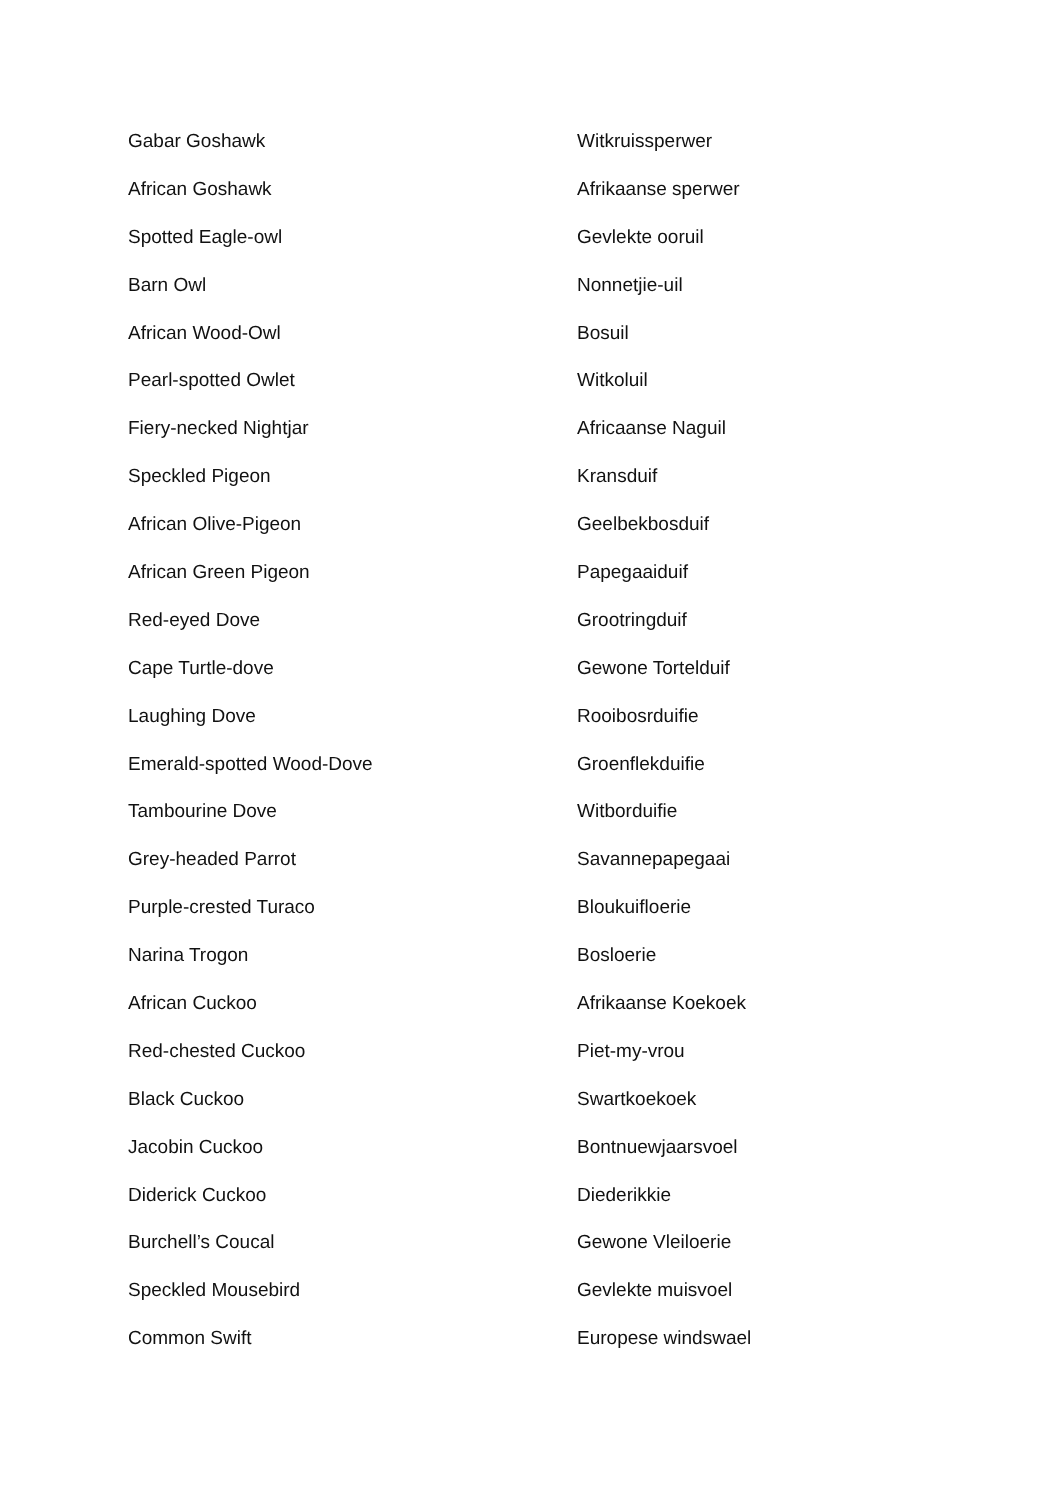| Gabar Goshawk | Witkruissperwer |
| African Goshawk | Afrikaanse sperwer |
| Spotted Eagle-owl | Gevlekte ooruil |
| Barn Owl | Nonnetjie-uil |
| African Wood-Owl | Bosuil |
| Pearl-spotted Owlet | Witkoluil |
| Fiery-necked Nightjar | Africaanse Naguil |
| Speckled Pigeon | Kransduif |
| African Olive-Pigeon | Geelbekbosduif |
| African Green Pigeon | Papegaaiduif |
| Red-eyed Dove | Grootringduif |
| Cape Turtle-dove | Gewone Tortelduif |
| Laughing Dove | Rooibosrduifie |
| Emerald-spotted Wood-Dove | Groenflekduifie |
| Tambourine Dove | Witborduifie |
| Grey-headed Parrot | Savannepapegaai |
| Purple-crested Turaco | Bloukuifloerie |
| Narina Trogon | Bosloerie |
| African Cuckoo | Afrikaanse Koekoek |
| Red-chested Cuckoo | Piet-my-vrou |
| Black Cuckoo | Swartkoekoek |
| Jacobin Cuckoo | Bontnuewjaarsvoel |
| Diderick Cuckoo | Diederikkie |
| Burchell’s Coucal | Gewone Vleiloerie |
| Speckled Mousebird | Gevlekte muisvoel |
| Common Swift | Europese windswael |